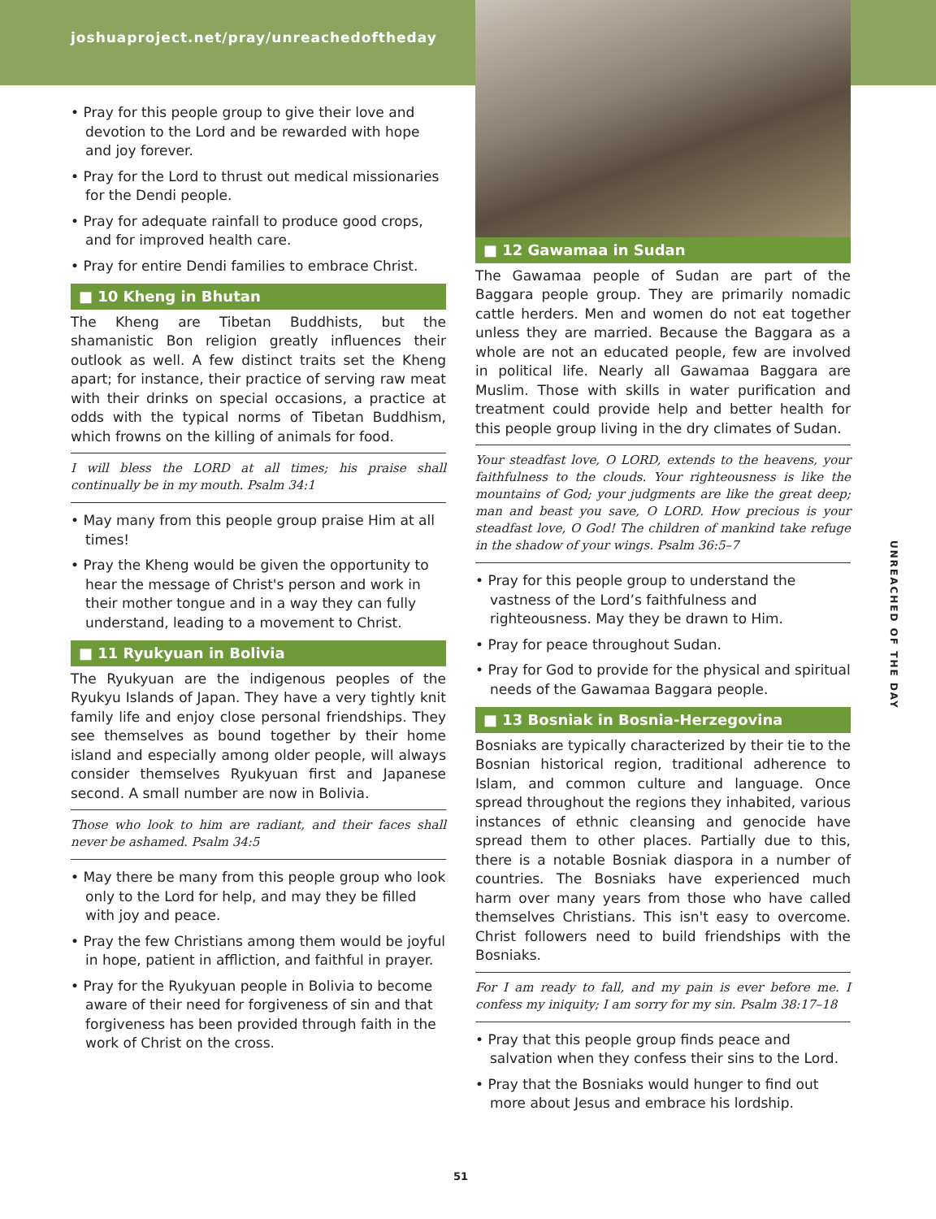joshuaproject.net/pray/unreachedoftheday
• Pray for this people group to give their love and devotion to the Lord and be rewarded with hope and joy forever.
• Pray for the Lord to thrust out medical missionaries for the Dendi people.
• Pray for adequate rainfall to produce good crops, and for improved health care.
• Pray for entire Dendi families to embrace Christ.
■ 10 Kheng in Bhutan
The Kheng are Tibetan Buddhists, but the shamanistic Bon religion greatly influences their outlook as well. A few distinct traits set the Kheng apart; for instance, their practice of serving raw meat with their drinks on special occasions, a practice at odds with the typical norms of Tibetan Buddhism, which frowns on the killing of animals for food.
I will bless the LORD at all times; his praise shall continually be in my mouth. Psalm 34:1
• May many from this people group praise Him at all times!
• Pray the Kheng would be given the opportunity to hear the message of Christ's person and work in their mother tongue and in a way they can fully understand, leading to a movement to Christ.
■ 11 Ryukyuan in Bolivia
The Ryukyuan are the indigenous peoples of the Ryukyu Islands of Japan. They have a very tightly knit family life and enjoy close personal friendships. They see themselves as bound together by their home island and especially among older people, will always consider themselves Ryukyuan first and Japanese second. A small number are now in Bolivia.
Those who look to him are radiant, and their faces shall never be ashamed. Psalm 34:5
• May there be many from this people group who look only to the Lord for help, and may they be filled with joy and peace.
• Pray the few Christians among them would be joyful in hope, patient in affliction, and faithful in prayer.
• Pray for the Ryukyuan people in Bolivia to become aware of their need for forgiveness of sin and that forgiveness has been provided through faith in the work of Christ on the cross.
■ 12 Gawamaa in Sudan
The Gawamaa people of Sudan are part of the Baggara people group. They are primarily nomadic cattle herders. Men and women do not eat together unless they are married. Because the Baggara as a whole are not an educated people, few are involved in political life. Nearly all Gawamaa Baggara are Muslim. Those with skills in water purification and treatment could provide help and better health for this people group living in the dry climates of Sudan.
Your steadfast love, O LORD, extends to the heavens, your faithfulness to the clouds. Your righteousness is like the mountains of God; your judgments are like the great deep; man and beast you save, O LORD. How precious is your steadfast love, O God! The children of mankind take refuge in the shadow of your wings. Psalm 36:5–7
• Pray for this people group to understand the vastness of the Lord’s faithfulness and righteousness. May they be drawn to Him.
• Pray for peace throughout Sudan.
• Pray for God to provide for the physical and spiritual needs of the Gawamaa Baggara people.
■ 13 Bosniak in Bosnia-Herzegovina
Bosniaks are typically characterized by their tie to the Bosnian historical region, traditional adherence to Islam, and common culture and language. Once spread throughout the regions they inhabited, various instances of ethnic cleansing and genocide have spread them to other places. Partially due to this, there is a notable Bosniak diaspora in a number of countries. The Bosniaks have experienced much harm over many years from those who have called themselves Christians. This isn't easy to overcome. Christ followers need to build friendships with the Bosniaks.
For I am ready to fall, and my pain is ever before me. I confess my iniquity; I am sorry for my sin. Psalm 38:17–18
• Pray that this people group finds peace and salvation when they confess their sins to the Lord.
• Pray that the Bosniaks would hunger to find out more about Jesus and embrace his lordship.
UNREACHED OF THE DAY
51